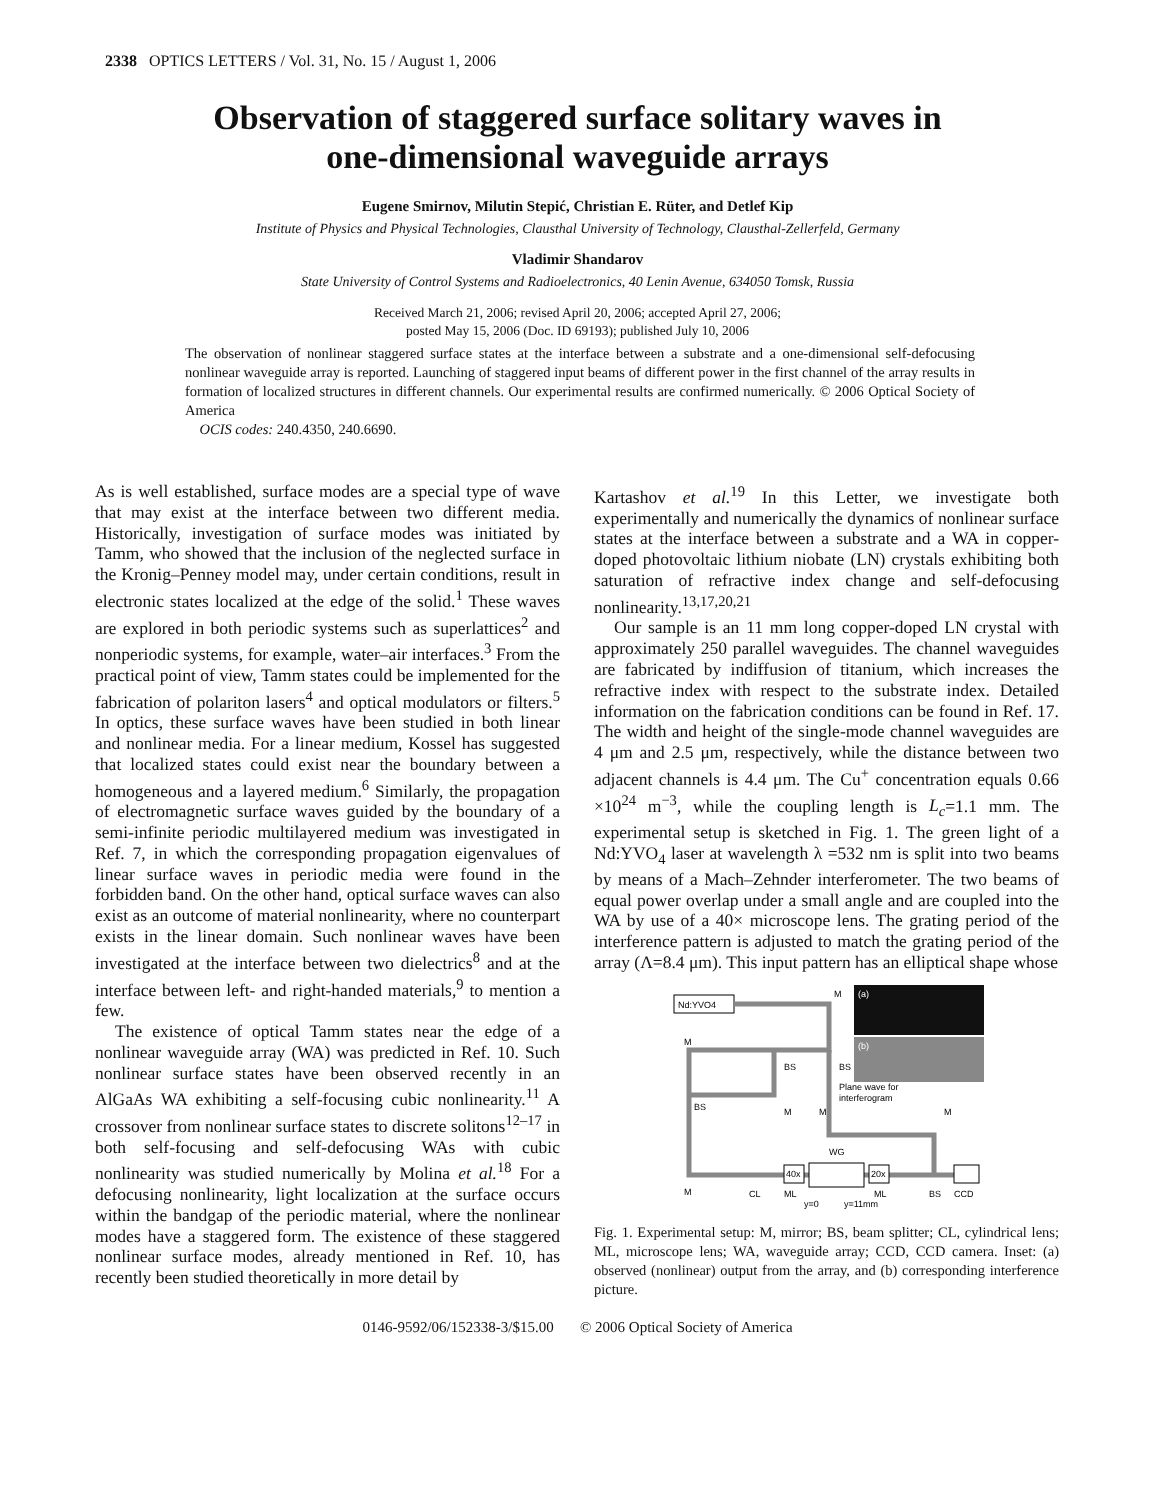2338 OPTICS LETTERS / Vol. 31, No. 15 / August 1, 2006
Observation of staggered surface solitary waves in
one-dimensional waveguide arrays
Eugene Smirnov, Milutin Stepić, Christian E. Rüter, and Detlef Kip
Institute of Physics and Physical Technologies, Clausthal University of Technology, Clausthal-Zellerfeld, Germany
Vladimir Shandarov
State University of Control Systems and Radioelectronics, 40 Lenin Avenue, 634050 Tomsk, Russia
Received March 21, 2006; revised April 20, 2006; accepted April 27, 2006;
posted May 15, 2006 (Doc. ID 69193); published July 10, 2006
The observation of nonlinear staggered surface states at the interface between a substrate and a one-dimensional self-defocusing nonlinear waveguide array is reported. Launching of staggered input beams of different power in the first channel of the array results in formation of localized structures in different channels. Our experimental results are confirmed numerically. © 2006 Optical Society of America
OCIS codes: 240.4350, 240.6690.
As is well established, surface modes are a special type of wave that may exist at the interface between two different media. Historically, investigation of surface modes was initiated by Tamm, who showed that the inclusion of the neglected surface in the Kronig–Penney model may, under certain conditions, result in electronic states localized at the edge of the solid.<sup>1</sup> These waves are explored in both periodic systems such as superlattices<sup>2</sup> and nonperiodic systems, for example, water–air interfaces.<sup>3</sup> From the practical point of view, Tamm states could be implemented for the fabrication of polariton lasers<sup>4</sup> and optical modulators or filters.<sup>5</sup> In optics, these surface waves have been studied in both linear and nonlinear media. For a linear medium, Kossel has suggested that localized states could exist near the boundary between a homogeneous and a layered medium.<sup>6</sup> Similarly, the propagation of electromagnetic surface waves guided by the boundary of a semi-infinite periodic multilayered medium was investigated in Ref. 7, in which the corresponding propagation eigenvalues of linear surface waves in periodic media were found in the forbidden band. On the other hand, optical surface waves can also exist as an outcome of material nonlinearity, where no counterpart exists in the linear domain. Such nonlinear waves have been investigated at the interface between two dielectrics<sup>8</sup> and at the interface between left- and right-handed materials,<sup>9</sup> to mention a few.
The existence of optical Tamm states near the edge of a nonlinear waveguide array (WA) was predicted in Ref. 10. Such nonlinear surface states have been observed recently in an AlGaAs WA exhibiting a self-focusing cubic nonlinearity.<sup>11</sup> A crossover from nonlinear surface states to discrete solitons<sup>12–17</sup> in both self-focusing and self-defocusing WAs with cubic nonlinearity was studied numerically by Molina et al.<sup>18</sup> For a defocusing nonlinearity, light localization at the surface occurs within the bandgap of the periodic material, where the nonlinear modes have a staggered form. The existence of these staggered nonlinear surface modes, already mentioned in Ref. 10, has recently been studied theoretically in more detail by
Kartashov et al.<sup>19</sup> In this Letter, we investigate both experimentally and numerically the dynamics of nonlinear surface states at the interface between a substrate and a WA in copper-doped photovoltaic lithium niobate (LN) crystals exhibiting both saturation of refractive index change and self-defocusing nonlinearity.<sup>13,17,20,21</sup>
Our sample is an 11 mm long copper-doped LN crystal with approximately 250 parallel waveguides. The channel waveguides are fabricated by indiffusion of titanium, which increases the refractive index with respect to the substrate index. Detailed information on the fabrication conditions can be found in Ref. 17. The width and height of the single-mode channel waveguides are 4 μm and 2.5 μm, respectively, while the distance between two adjacent channels is 4.4 μm. The Cu<sup>+</sup> concentration equals 0.66 ×10<sup>24</sup> m<sup>−3</sup>, while the coupling length is L<sub>c</sub>=1.1 mm. The experimental setup is sketched in Fig. 1. The green light of a Nd:YVO<sub>4</sub> laser at wavelength λ =532 nm is split into two beams by means of a Mach–Zehnder interferometer. The two beams of equal power overlap under a small angle and are coupled into the WA by use of a 40× microscope lens. The grating period of the interference pattern is adjusted to match the grating period of the array (Λ=8.4 μm). This input pattern has an elliptical shape whose
Nd:YVO4
(a)
(b)
M
M
BS
BS
BS
M
M
M
M
Plane wave for
interferogram
40x
WG
20x
CL
ML
ML
BS
CCD
y=0
y=11mm
Fig. 1. Experimental setup: M, mirror; BS, beam splitter; CL, cylindrical lens; ML, microscope lens; WA, waveguide array; CCD, CCD camera. Inset: (a) observed (nonlinear) output from the array, and (b) corresponding interference picture.
0146-9592/06/152338-3/$15.00 © 2006 Optical Society of America